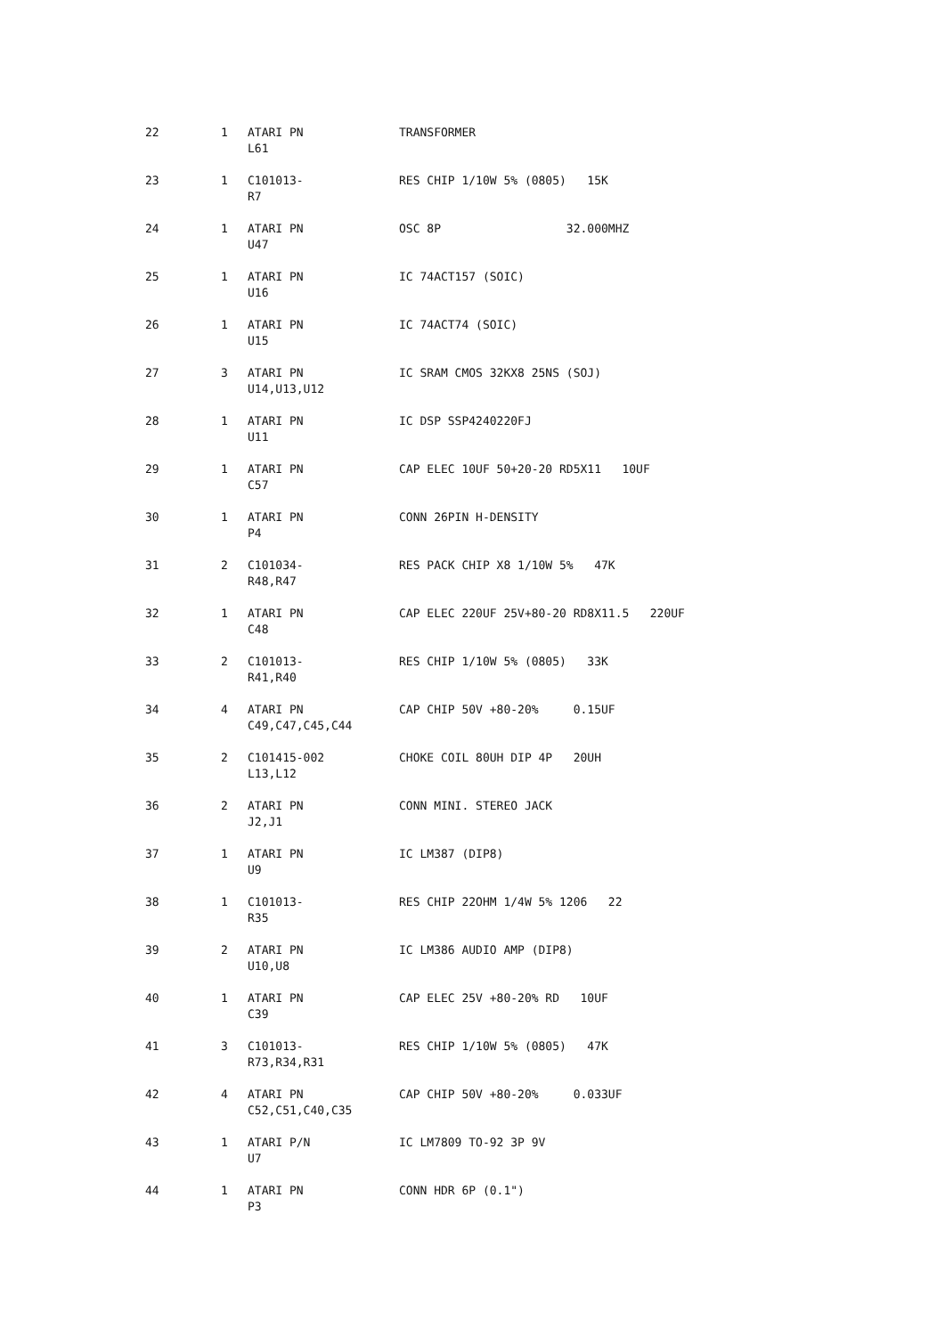| 22 | 1 | ATARI PN L61 | TRANSFORMER |
| 23 | 1 | C101013- R7 | RES CHIP 1/10W 5% (0805) 15K |
| 24 | 1 | ATARI PN U47 | OSC 8P 32.000MHZ |
| 25 | 1 | ATARI PN U16 | IC 74ACT157 (SOIC) |
| 26 | 1 | ATARI PN U15 | IC 74ACT74 (SOIC) |
| 27 | 3 | ATARI PN U14,U13,U12 | IC SRAM CMOS 32KX8 25NS (SOJ) |
| 28 | 1 | ATARI PN U11 | IC DSP SSP4240220FJ |
| 29 | 1 | ATARI PN C57 | CAP ELEC 10UF 50+20-20 RD5X11 10UF |
| 30 | 1 | ATARI PN P4 | CONN 26PIN H-DENSITY |
| 31 | 2 | C101034- R48,R47 | RES PACK CHIP X8 1/10W 5% 47K |
| 32 | 1 | ATARI PN C48 | CAP ELEC 220UF 25V+80-20 RD8X11.5 220UF |
| 33 | 2 | C101013- R41,R40 | RES CHIP 1/10W 5% (0805) 33K |
| 34 | 4 | ATARI PN C49,C47,C45,C44 | CAP CHIP 50V +80-20% 0.15UF |
| 35 | 2 | C101415-002 L13,L12 | CHOKE COIL 80UH DIP 4P 20UH |
| 36 | 2 | ATARI PN J2,J1 | CONN MINI. STEREO JACK |
| 37 | 1 | ATARI PN U9 | IC LM387 (DIP8) |
| 38 | 1 | C101013- R35 | RES CHIP 22OHM 1/4W 5% 1206 22 |
| 39 | 2 | ATARI PN U10,U8 | IC LM386 AUDIO AMP (DIP8) |
| 40 | 1 | ATARI PN C39 | CAP ELEC 25V +80-20% RD 10UF |
| 41 | 3 | C101013- R73,R34,R31 | RES CHIP 1/10W 5% (0805) 47K |
| 42 | 4 | ATARI PN C52,C51,C40,C35 | CAP CHIP 50V +80-20% 0.033UF |
| 43 | 1 | ATARI P/N U7 | IC LM7809 TO-92 3P 9V |
| 44 | 1 | ATARI PN P3 | CONN HDR 6P (0.1") |